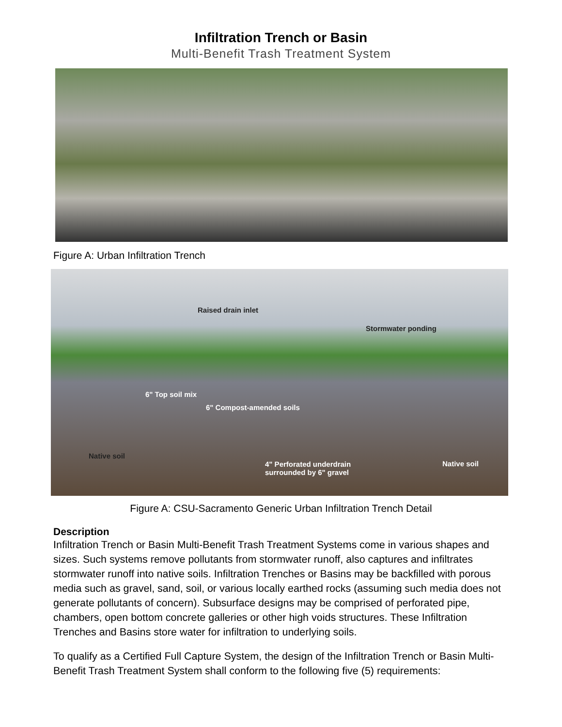Infiltration Trench or Basin
Multi-Benefit Trash Treatment System
Figure A: Urban Infiltration Trench
Raised drain inlet
Stormwater ponding
6" Top soil mix
6" Compost-amended soils
Native soil
4" Perforated underdrain
surrounded by 6" gravel
Native soil
Figure A: CSU-Sacramento Generic Urban Infiltration Trench Detail
Description
Infiltration Trench or Basin Multi-Benefit Trash Treatment Systems come in various shapes and sizes. Such systems remove pollutants from stormwater runoff, also captures and infiltrates stormwater runoff into native soils. Infiltration Trenches or Basins may be backfilled with porous media such as gravel, sand, soil, or various locally earthed rocks (assuming such media does not generate pollutants of concern). Subsurface designs may be comprised of perforated pipe, chambers, open bottom concrete galleries or other high voids structures. These Infiltration Trenches and Basins store water for infiltration to underlying soils.
To qualify as a Certified Full Capture System, the design of the Infiltration Trench or Basin Multi-Benefit Trash Treatment System shall conform to the following five (5) requirements: